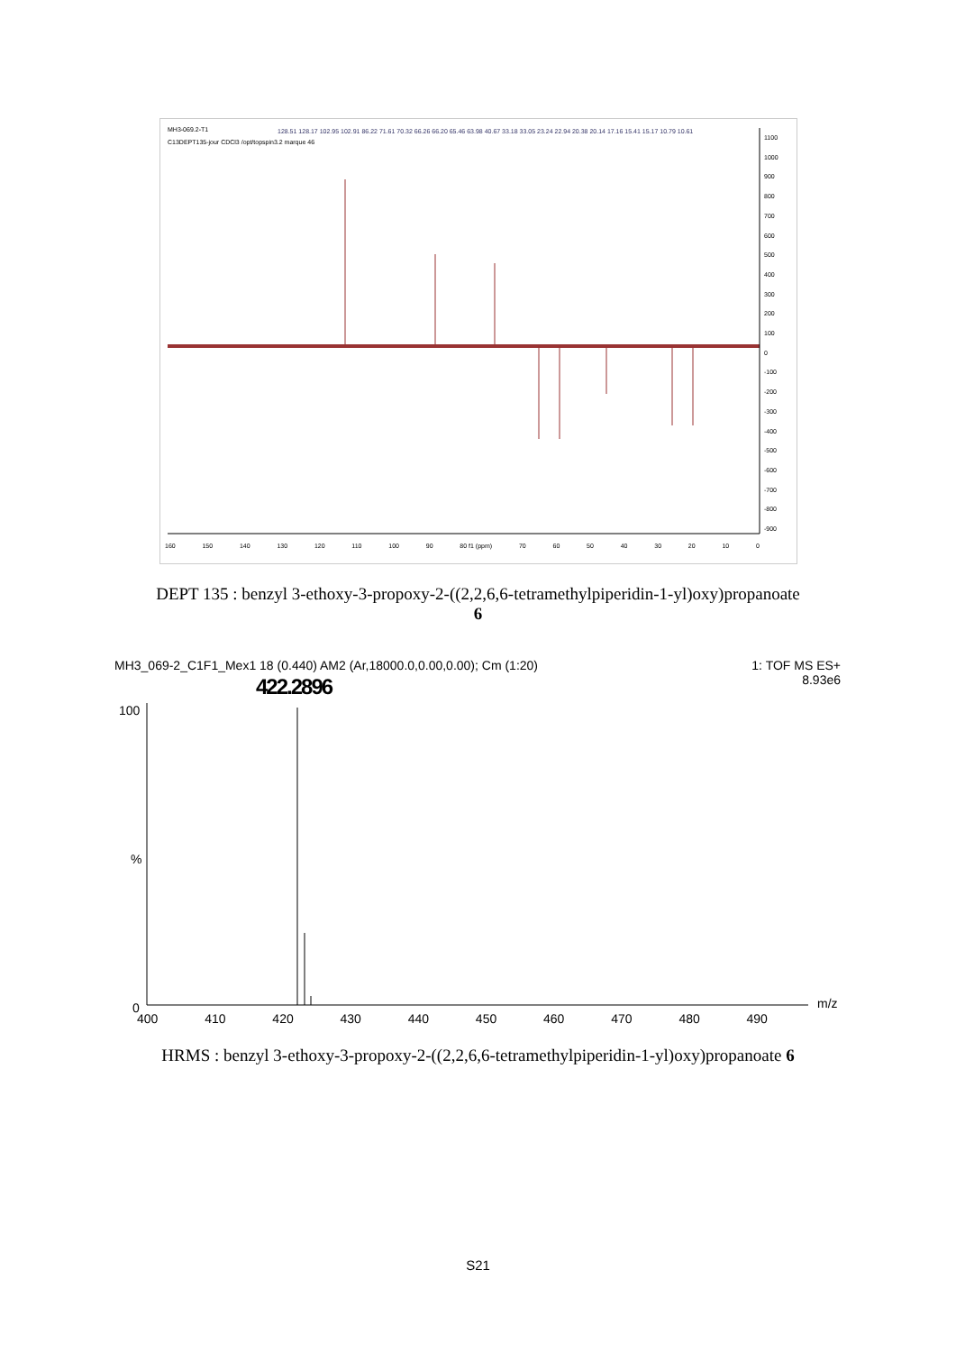MH3-069.2-T1
C13DEPT135-jour CDCl3 /opt/topspin3.2 marque 46
128.51 128.17 102.95 102.91 86.22 71.61 70.32 66.26 66.20 65.46 63.98 40.67 33.18 33.05 23.24 22.94 20.38 20.14 17.16 15.41 15.17 10.79 10.61
160 150 140 130 120 110 100 90 80 f1 (ppm) 70 60 50 40 30 20 10 0
1100
1000
900
800
700
600
500
400
300
200
100
0
-100
-200
-300
-400
-500
-600
-700
-800
-900
DEPT 135 : benzyl 3-ethoxy-3-propoxy-2-((2,2,6,6-tetramethylpiperidin-1-yl)oxy)propanoate
6
MH3_069-2_C1F1_Mex1 18 (0.440) AM2 (Ar,18000.0,0.00,0.00); Cm (1:20) 1: TOF MS ES+
8.93e6
422.2896
100
%
0
400 410 420 430 440 450 460 470 480 490
m/z
HRMS : benzyl 3-ethoxy-3-propoxy-2-((2,2,6,6-tetramethylpiperidin-1-yl)oxy)propanoate 6
S21